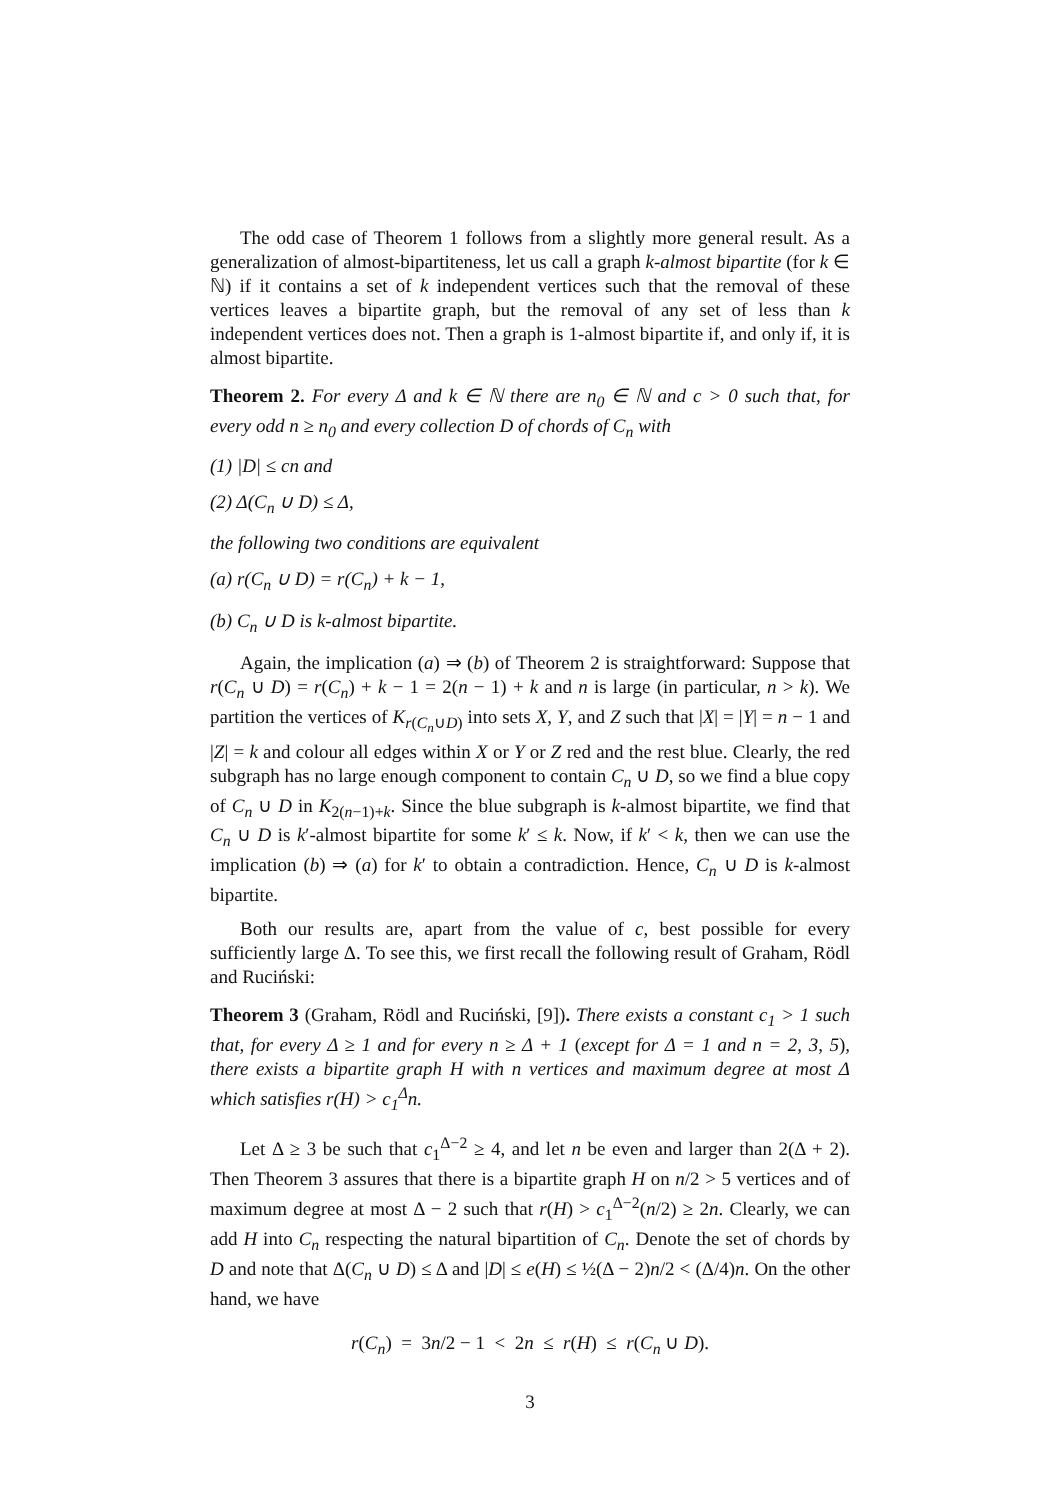The odd case of Theorem 1 follows from a slightly more general result. As a generalization of almost-bipartiteness, let us call a graph k-almost bipartite (for k ∈ ℕ) if it contains a set of k independent vertices such that the removal of these vertices leaves a bipartite graph, but the removal of any set of less than k independent vertices does not. Then a graph is 1-almost bipartite if, and only if, it is almost bipartite.
Theorem 2. For every Δ and k ∈ ℕ there are n<sub>0</sub> ∈ ℕ and c > 0 such that, for every odd n ≥ n<sub>0</sub> and every collection D of chords of C<sub>n</sub> with
(1) |D| ≤ cn and
(2) Δ(C<sub>n</sub> ∪ D) ≤ Δ,
the following two conditions are equivalent
(a) r(C<sub>n</sub> ∪ D) = r(C<sub>n</sub>) + k − 1,
(b) C<sub>n</sub> ∪ D is k-almost bipartite.
Again, the implication (a) ⇒ (b) of Theorem 2 is straightforward: Suppose that r(C<sub>n</sub> ∪ D) = r(C<sub>n</sub>) + k − 1 = 2(n − 1) + k and n is large (in particular, n > k). We partition the vertices of K<sub>r(C<sub>n</sub>∪D)</sub> into sets X, Y, and Z such that |X| = |Y| = n − 1 and |Z| = k and colour all edges within X or Y or Z red and the rest blue. Clearly, the red subgraph has no large enough component to contain C<sub>n</sub> ∪ D, so we find a blue copy of C<sub>n</sub> ∪ D in K<sub>2(n−1)+k</sub>. Since the blue subgraph is k-almost bipartite, we find that C<sub>n</sub> ∪ D is k′-almost bipartite for some k′ ≤ k. Now, if k′ < k, then we can use the implication (b) ⇒ (a) for k′ to obtain a contradiction. Hence, C<sub>n</sub> ∪ D is k-almost bipartite.
Both our results are, apart from the value of c, best possible for every sufficiently large Δ. To see this, we first recall the following result of Graham, Rödl and Ruciński:
Theorem 3 (Graham, Rödl and Ruciński, [9]). There exists a constant c<sub>1</sub> > 1 such that, for every Δ ≥ 1 and for every n ≥ Δ + 1 (except for Δ = 1 and n = 2, 3, 5), there exists a bipartite graph H with n vertices and maximum degree at most Δ which satisfies r(H) > c<sub>1</sub><sup>Δ</sup>n.
Let Δ ≥ 3 be such that c<sub>1</sub><sup>Δ−2</sup> ≥ 4, and let n be even and larger than 2(Δ + 2). Then Theorem 3 assures that there is a bipartite graph H on n/2 > 5 vertices and of maximum degree at most Δ − 2 such that r(H) > c<sub>1</sub><sup>Δ−2</sup>(n/2) ≥ 2n. Clearly, we can add H into C<sub>n</sub> respecting the natural bipartition of C<sub>n</sub>. Denote the set of chords by D and note that Δ(C<sub>n</sub> ∪ D) ≤ Δ and |D| ≤ e(H) ≤ ½(Δ − 2)n/2 < (Δ/4)n. On the other hand, we have
r(C<sub>n</sub>) = 3n/2 − 1 < 2n ≤ r(H) ≤ r(C<sub>n</sub> ∪ D).
3